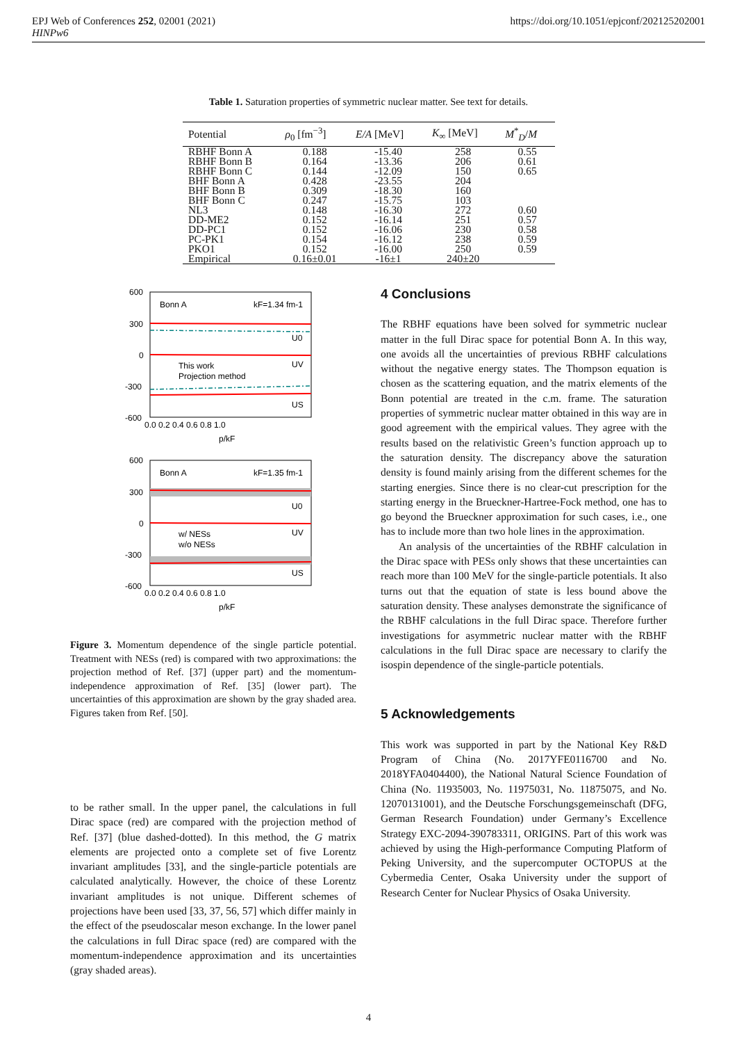EPJ Web of Conferences 252, 02001 (2021)
HINPw6
https://doi.org/10.1051/epjconf/202125202001
Table 1. Saturation properties of symmetric nuclear matter. See text for details.
| Potential | ρ<sub>0</sub> [fm<sup>−3</sup>] | E/A [MeV] | K<sub>∞</sub> [MeV] | M<sup>*</sup><sub>D</sub>/ M |
| --- | --- | --- | --- | --- |
| RBHF Bonn A | 0.188 | -15.40 | 258 | 0.55 |
| RBHF Bonn B | 0.164 | -13.36 | 206 | 0.61 |
| RBHF Bonn C | 0.144 | -12.09 | 150 | 0.65 |
| BHF Bonn A | 0.428 | -23.55 | 204 | |
| BHF Bonn B | 0.309 | -18.30 | 160 | |
| BHF Bonn C | 0.247 | -15.75 | 103 | |
| NL3 | 0.148 | -16.30 | 272 | 0.60 |
| DD-ME2 | 0.152 | -16.14 | 251 | 0.57 |
| DD-PC1 | 0.152 | -16.06 | 230 | 0.58 |
| PC-PK1 | 0.154 | -16.12 | 238 | 0.59 |
| PKO1 | 0.152 | -16.00 | 250 | 0.59 |
| Empirical | 0.16±0.01 | -16±1 | 240±20 | |
600
300
0
-300
-600
Bonn A
kF=1.34 fm-1
U0
UV
US
This work
Projection method
0.0 0.2 0.4 0.6 0.8 1.0
p/kF
600
300
0
-300
-600
Bonn A
kF=1.35 fm-1
U0
UV
US
w/ NESs
w/o NESs
0.0 0.2 0.4 0.6 0.8 1.0
p/kF
Figure 3. Momentum dependence of the single particle potential. Treatment with NESs (red) is compared with two approximations: the projection method of Ref. [37] (upper part) and the momentum-independence approximation of Ref. [35] (lower part). The uncertainties of this approximation are shown by the gray shaded area. Figures taken from Ref. [50].
to be rather small. In the upper panel, the calculations in full Dirac space (red) are compared with the projection method of Ref. [37] (blue dashed-dotted). In this method, the G matrix elements are projected onto a complete set of five Lorentz invariant amplitudes [33], and the single-particle potentials are calculated analytically. However, the choice of these Lorentz invariant amplitudes is not unique. Different schemes of projections have been used [33, 37, 56, 57] which differ mainly in the effect of the pseudoscalar meson exchange. In the lower panel the calculations in full Dirac space (red) are compared with the momentum-independence approximation and its uncertainties (gray shaded areas).
4 Conclusions
The RBHF equations have been solved for symmetric nuclear matter in the full Dirac space for potential Bonn A. In this way, one avoids all the uncertainties of previous RBHF calculations without the negative energy states. The Thompson equation is chosen as the scattering equation, and the matrix elements of the Bonn potential are treated in the c.m. frame. The saturation properties of symmetric nuclear matter obtained in this way are in good agreement with the empirical values. They agree with the results based on the relativistic Green’s function approach up to the saturation density. The discrepancy above the saturation density is found mainly arising from the different schemes for the starting energies. Since there is no clear-cut prescription for the starting energy in the Brueckner-Hartree-Fock method, one has to go beyond the Brueckner approximation for such cases, i.e., one has to include more than two hole lines in the approximation.
An analysis of the uncertainties of the RBHF calculation in the Dirac space with PESs only shows that these uncertainties can reach more than 100 MeV for the single-particle potentials. It also turns out that the equation of state is less bound above the saturation density. These analyses demonstrate the significance of the RBHF calculations in the full Dirac space. Therefore further investigations for asymmetric nuclear matter with the RBHF calculations in the full Dirac space are necessary to clarify the isospin dependence of the single-particle potentials.
5 Acknowledgements
This work was supported in part by the National Key R&D Program of China (No. 2017YFE0116700 and No. 2018YFA0404400), the National Natural Science Foundation of China (No. 11935003, No. 11975031, No. 11875075, and No. 12070131001), and the Deutsche Forschungsgemeinschaft (DFG, German Research Foundation) under Germany’s Excellence Strategy EXC-2094-390783311, ORIGINS. Part of this work was achieved by using the High-performance Computing Platform of Peking University, and the supercomputer OCTOPUS at the Cybermedia Center, Osaka University under the support of Research Center for Nuclear Physics of Osaka University.
4